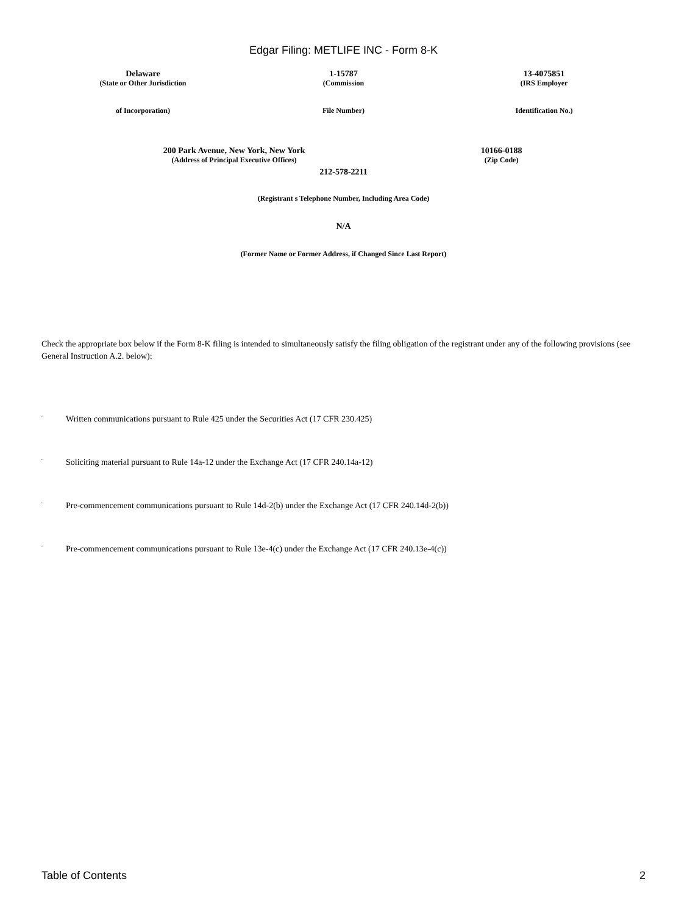Edgar Filing: METLIFE INC - Form 8-K
Delaware
(State or Other Jurisdiction
of Incorporation)
1-15787
(Commission
File Number)
13-4075851
(IRS Employer
Identification No.)
200 Park Avenue, New York, New York
(Address of Principal Executive Offices)
10166-0188
(Zip Code)
212-578-2211
(Registrant s Telephone Number, Including Area Code)
N/A
(Former Name or Former Address, if Changed Since Last Report)
Check the appropriate box below if the Form 8-K filing is intended to simultaneously satisfy the filing obligation of the registrant under any of the following provisions (see General Instruction A.2. below):
¨ Written communications pursuant to Rule 425 under the Securities Act (17 CFR 230.425)
¨ Soliciting material pursuant to Rule 14a-12 under the Exchange Act (17 CFR 240.14a-12)
¨ Pre-commencement communications pursuant to Rule 14d-2(b) under the Exchange Act (17 CFR 240.14d-2(b))
¨ Pre-commencement communications pursuant to Rule 13e-4(c) under the Exchange Act (17 CFR 240.13e-4(c))
Table of Contents 2